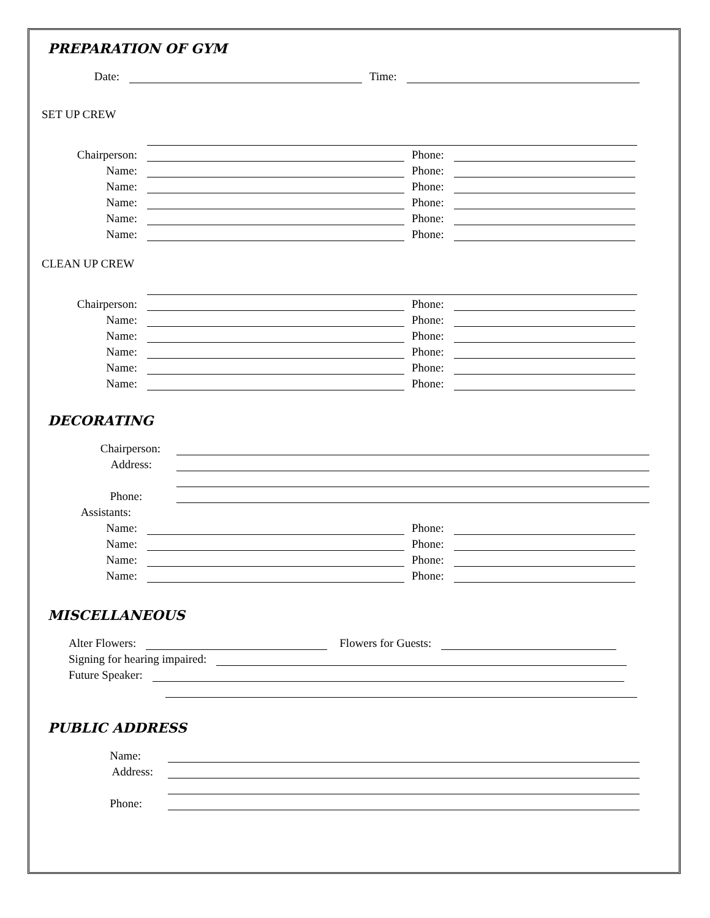PREPARATION OF GYM
Date: Time:
SET UP CREW
Chairperson: Phone:
Name: Phone:
Name: Phone:
Name: Phone:
Name: Phone:
Name: Phone:
CLEAN UP CREW
Chairperson: Phone:
Name: Phone:
Name: Phone:
Name: Phone:
Name: Phone:
Name: Phone:
DECORATING
Chairperson:
Address:
Phone:
Assistants:
Name: Phone:
Name: Phone:
Name: Phone:
Name: Phone:
MISCELLANEOUS
Alter Flowers: Flowers for Guests:
Signing for hearing impaired:
Future Speaker:
PUBLIC ADDRESS
Name:
Address:
Phone: